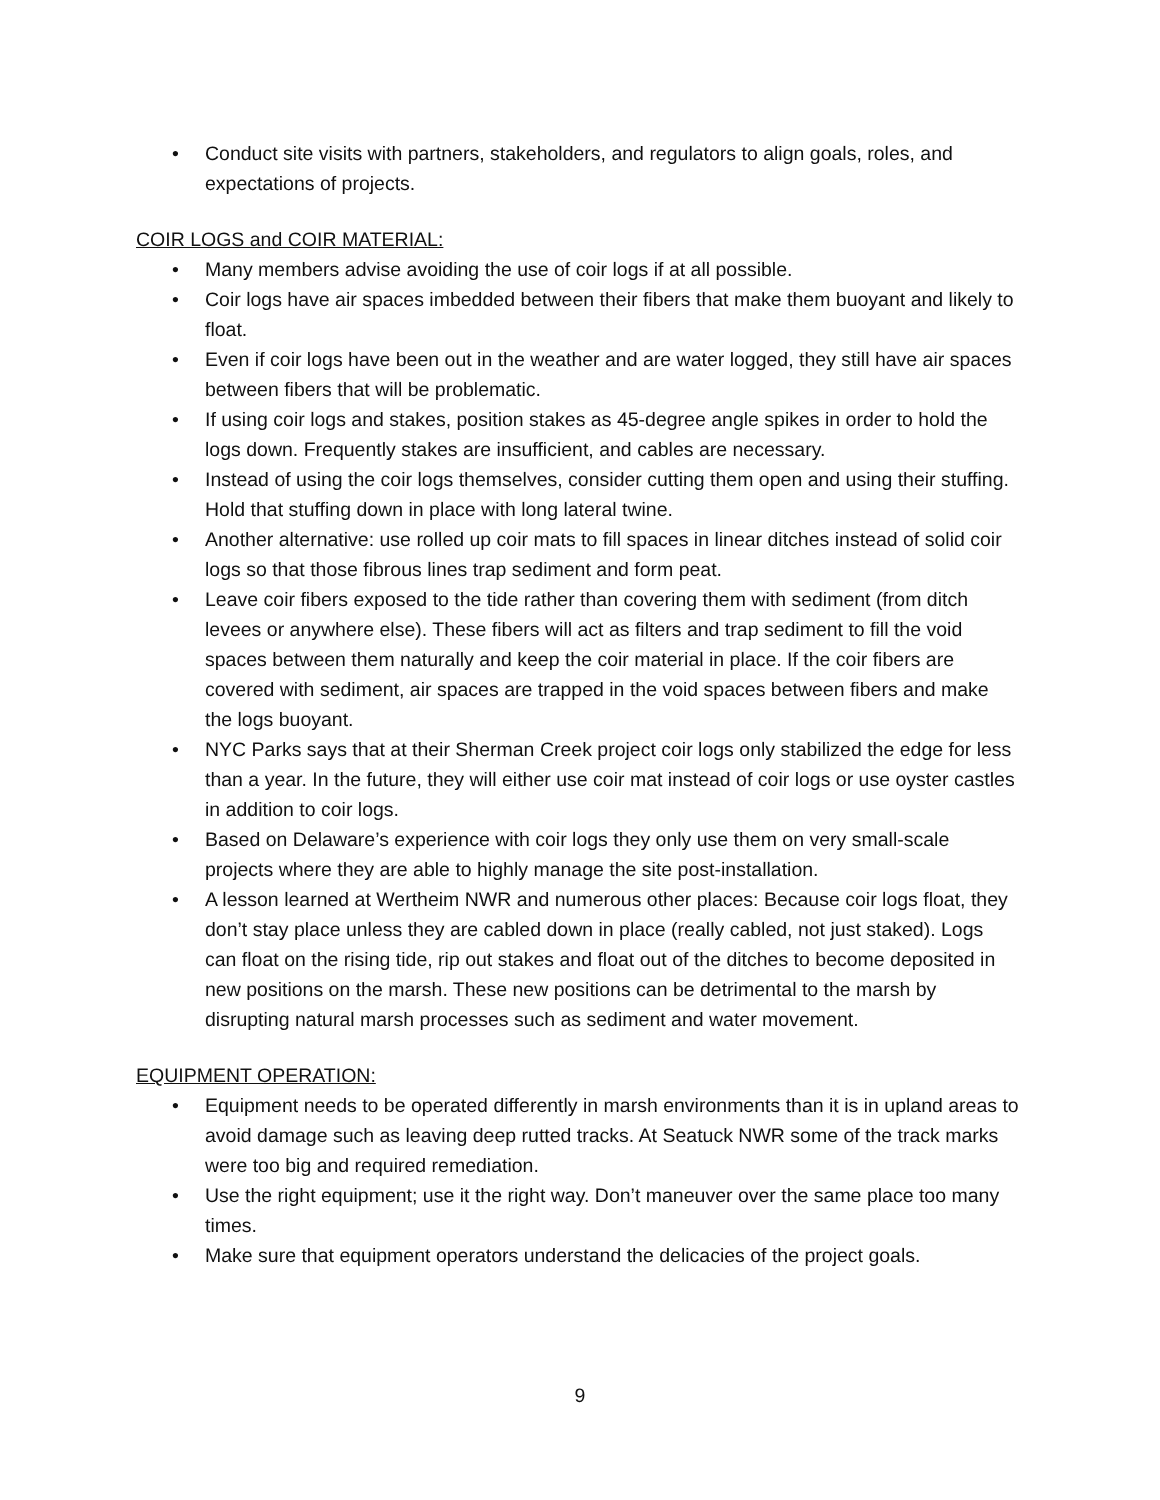• Conduct site visits with partners, stakeholders, and regulators to align goals, roles, and expectations of projects.
COIR LOGS and COIR MATERIAL:
• Many members advise avoiding the use of coir logs if at all possible.
• Coir logs have air spaces imbedded between their fibers that make them buoyant and likely to float.
• Even if coir logs have been out in the weather and are water logged, they still have air spaces between fibers that will be problematic.
• If using coir logs and stakes, position stakes as 45-degree angle spikes in order to hold the logs down. Frequently stakes are insufficient, and cables are necessary.
• Instead of using the coir logs themselves, consider cutting them open and using their stuffing. Hold that stuffing down in place with long lateral twine.
• Another alternative: use rolled up coir mats to fill spaces in linear ditches instead of solid coir logs so that those fibrous lines trap sediment and form peat.
• Leave coir fibers exposed to the tide rather than covering them with sediment (from ditch levees or anywhere else). These fibers will act as filters and trap sediment to fill the void spaces between them naturally and keep the coir material in place. If the coir fibers are covered with sediment, air spaces are trapped in the void spaces between fibers and make the logs buoyant.
• NYC Parks says that at their Sherman Creek project coir logs only stabilized the edge for less than a year. In the future, they will either use coir mat instead of coir logs or use oyster castles in addition to coir logs.
• Based on Delaware’s experience with coir logs they only use them on very small-scale projects where they are able to highly manage the site post-installation.
• A lesson learned at Wertheim NWR and numerous other places: Because coir logs float, they don’t stay place unless they are cabled down in place (really cabled, not just staked). Logs can float on the rising tide, rip out stakes and float out of the ditches to become deposited in new positions on the marsh. These new positions can be detrimental to the marsh by disrupting natural marsh processes such as sediment and water movement.
EQUIPMENT OPERATION:
• Equipment needs to be operated differently in marsh environments than it is in upland areas to avoid damage such as leaving deep rutted tracks. At Seatuck NWR some of the track marks were too big and required remediation.
• Use the right equipment; use it the right way. Don’t maneuver over the same place too many times.
• Make sure that equipment operators understand the delicacies of the project goals.
9